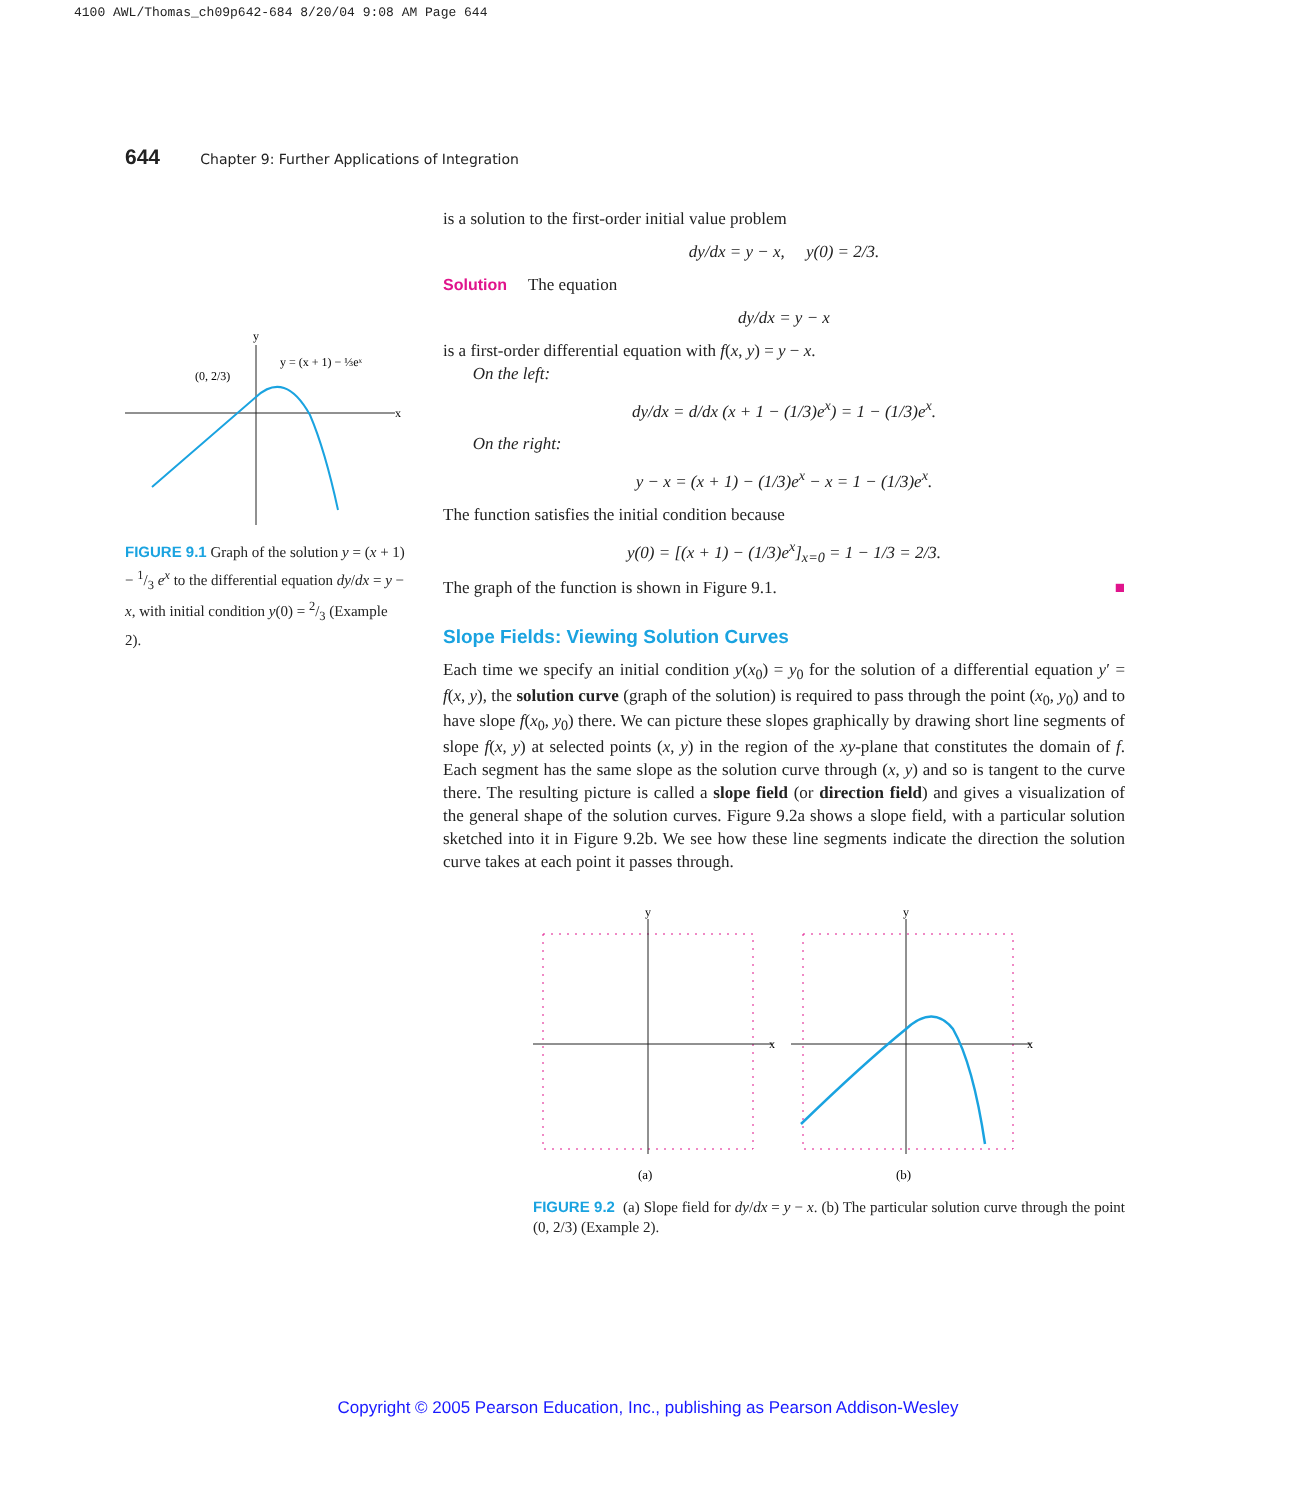4100 AWL/Thomas_ch09p642-684 8/20/04 9:08 AM Page 644
644 Chapter 9: Further Applications of Integration
y
x
y = (x + 1) − ⅓eˣ
(0, 2/3)
FIGURE 9.1 Graph of the solution y = (x + 1) − 1/3 e<sup>x</sup> to the differential equation dy/dx = y − x, with initial condition y(0) = 2/3 (Example 2).
is a solution to the first-order initial value problem
dy/dx = y − x, y(0) = 2/3.
Solution The equation
dy/dx = y − x
is a first-order differential equation with f(x, y) = y − x.
On the left:
dy/dx = d/dx (x + 1 − (1/3)e<sup>x</sup>) = 1 − (1/3)e<sup>x</sup>.
On the right:
y − x = (x + 1) − (1/3)e<sup>x</sup> − x = 1 − (1/3)e<sup>x</sup>.
The function satisfies the initial condition because
y(0) = [(x + 1) − (1/3)e<sup>x</sup>]<sub>x=0</sub> = 1 − 1/3 = 2/3.
The graph of the function is shown in Figure 9.1. ■
Slope Fields: Viewing Solution Curves
Each time we specify an initial condition y(x<sub>0</sub>) = y<sub>0</sub> for the solution of a differential equation y′ = f(x, y), the solution curve (graph of the solution) is required to pass through the point (x<sub>0</sub>, y<sub>0</sub>) and to have slope f(x<sub>0</sub>, y<sub>0</sub>) there. We can picture these slopes graphically by drawing short line segments of slope f(x, y) at selected points (x, y) in the region of the xy-plane that constitutes the domain of f. Each segment has the same slope as the solution curve through (x, y) and so is tangent to the curve there. The resulting picture is called a slope field (or direction field) and gives a visualization of the general shape of the solution curves. Figure 9.2a shows a slope field, with a particular solution sketched into it in Figure 9.2b. We see how these line segments indicate the direction the solution curve takes at each point it passes through.
y
x
y
x
(a)
(b)
FIGURE 9.2 (a) Slope field for dy/dx = y − x. (b) The particular solution curve through the point (0, 2/3) (Example 2).
Copyright © 2005 Pearson Education, Inc., publishing as Pearson Addison-Wesley